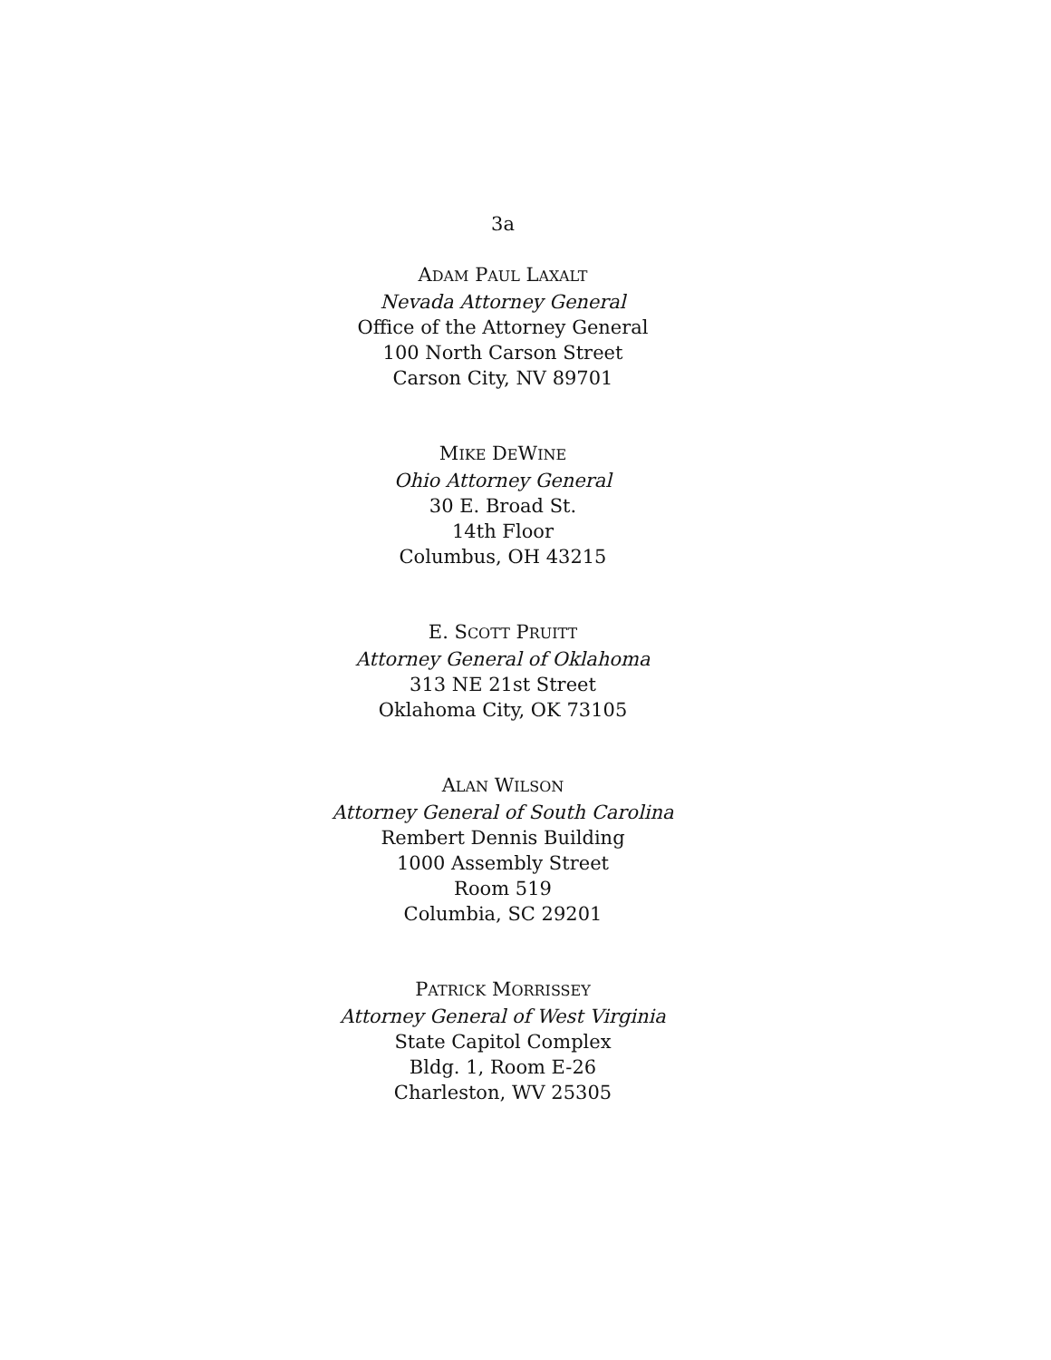3a
ADAM PAUL LAXALT
Nevada Attorney General
Office of the Attorney General
100 North Carson Street
Carson City, NV 89701
MIKE DEWINE
Ohio Attorney General
30 E. Broad St.
14th Floor
Columbus, OH 43215
E. SCOTT PRUITT
Attorney General of Oklahoma
313 NE 21st Street
Oklahoma City, OK 73105
ALAN WILSON
Attorney General of South Carolina
Rembert Dennis Building
1000 Assembly Street
Room 519
Columbia, SC 29201
PATRICK MORRISSEY
Attorney General of West Virginia
State Capitol Complex
Bldg. 1, Room E-26
Charleston, WV 25305